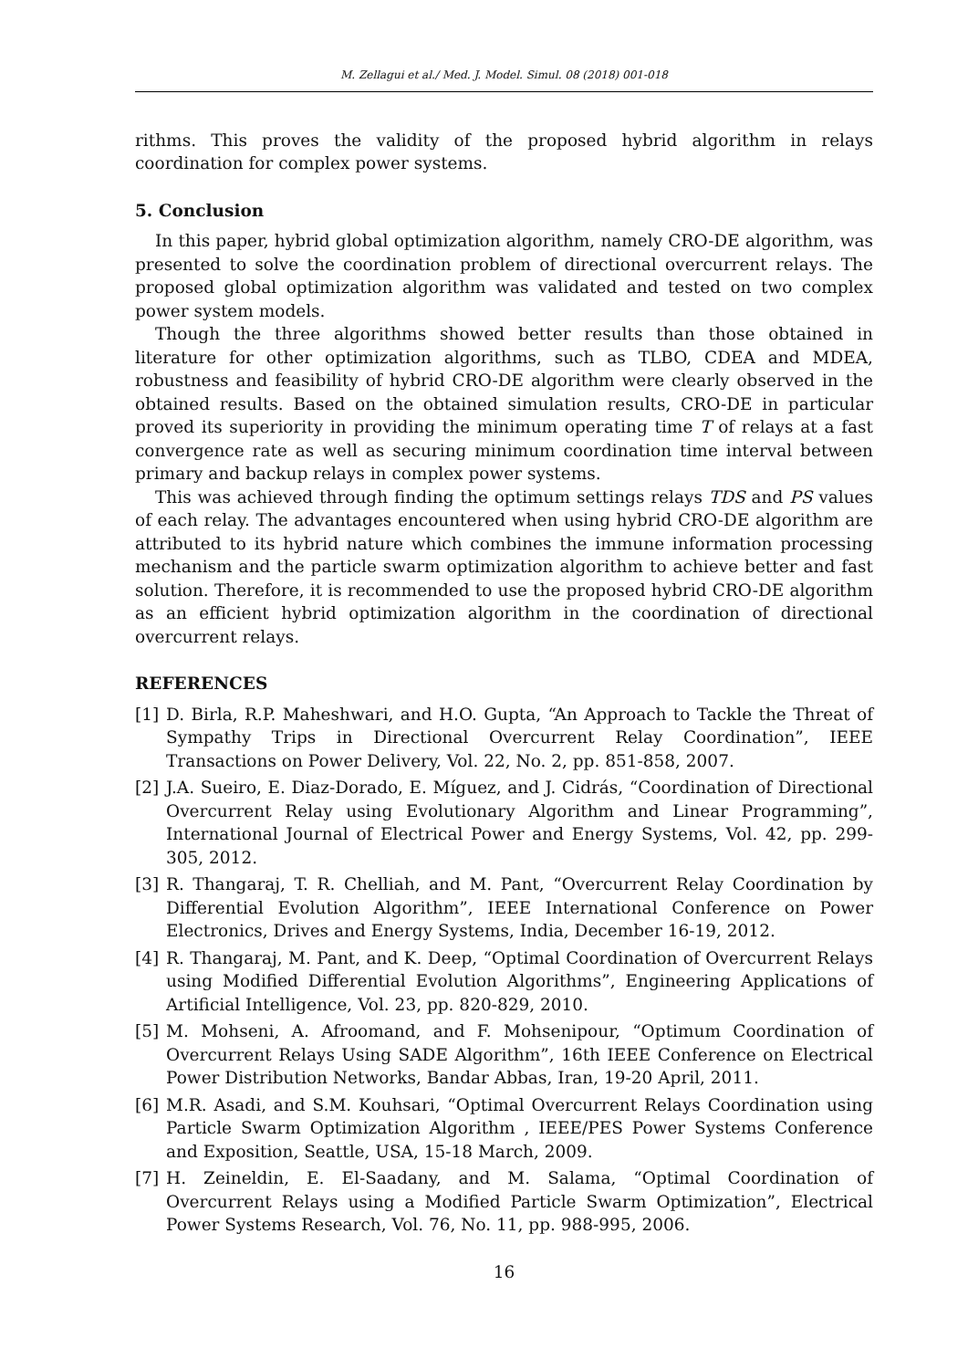M. Zellagui et al./ Med. J. Model. Simul. 08 (2018) 001-018
rithms. This proves the validity of the proposed hybrid algorithm in relays coordination for complex power systems.
5. Conclusion
In this paper, hybrid global optimization algorithm, namely CRO-DE algorithm, was presented to solve the coordination problem of directional overcurrent relays. The proposed global optimization algorithm was validated and tested on two complex power system models.
Though the three algorithms showed better results than those obtained in literature for other optimization algorithms, such as TLBO, CDEA and MDEA, robustness and feasibility of hybrid CRO-DE algorithm were clearly observed in the obtained results. Based on the obtained simulation results, CRO-DE in particular proved its superiority in providing the minimum operating time T of relays at a fast convergence rate as well as securing minimum coordination time interval between primary and backup relays in complex power systems.
This was achieved through finding the optimum settings relays TDS and PS values of each relay. The advantages encountered when using hybrid CRO-DE algorithm are attributed to its hybrid nature which combines the immune information processing mechanism and the particle swarm optimization algorithm to achieve better and fast solution. Therefore, it is recommended to use the proposed hybrid CRO-DE algorithm as an efficient hybrid optimization algorithm in the coordination of directional overcurrent relays.
REFERENCES
[1] D. Birla, R.P. Maheshwari, and H.O. Gupta, “An Approach to Tackle the Threat of Sympathy Trips in Directional Overcurrent Relay Coordination”, IEEE Transactions on Power Delivery, Vol. 22, No. 2, pp. 851-858, 2007.
[2] J.A. Sueiro, E. Diaz-Dorado, E. Míguez, and J. Cidrás, “Coordination of Directional Overcurrent Relay using Evolutionary Algorithm and Linear Programming”, International Journal of Electrical Power and Energy Systems, Vol. 42, pp. 299-305, 2012.
[3] R. Thangaraj, T. R. Chelliah, and M. Pant, “Overcurrent Relay Coordination by Differential Evolution Algorithm”, IEEE International Conference on Power Electronics, Drives and Energy Systems, India, December 16-19, 2012.
[4] R. Thangaraj, M. Pant, and K. Deep, “Optimal Coordination of Overcurrent Relays using Modified Differential Evolution Algorithms”, Engineering Applications of Artificial Intelligence, Vol. 23, pp. 820-829, 2010.
[5] M. Mohseni, A. Afroomand, and F. Mohsenipour, “Optimum Coordination of Overcurrent Relays Using SADE Algorithm”, 16th IEEE Conference on Electrical Power Distribution Networks, Bandar Abbas, Iran, 19-20 April, 2011.
[6] M.R. Asadi, and S.M. Kouhsari, “Optimal Overcurrent Relays Coordination using Particle Swarm Optimization Algorithm , IEEE/PES Power Systems Conference and Exposition, Seattle, USA, 15-18 March, 2009.
[7] H. Zeineldin, E. El-Saadany, and M. Salama, “Optimal Coordination of Overcurrent Relays using a Modified Particle Swarm Optimization”, Electrical Power Systems Research, Vol. 76, No. 11, pp. 988-995, 2006.
16